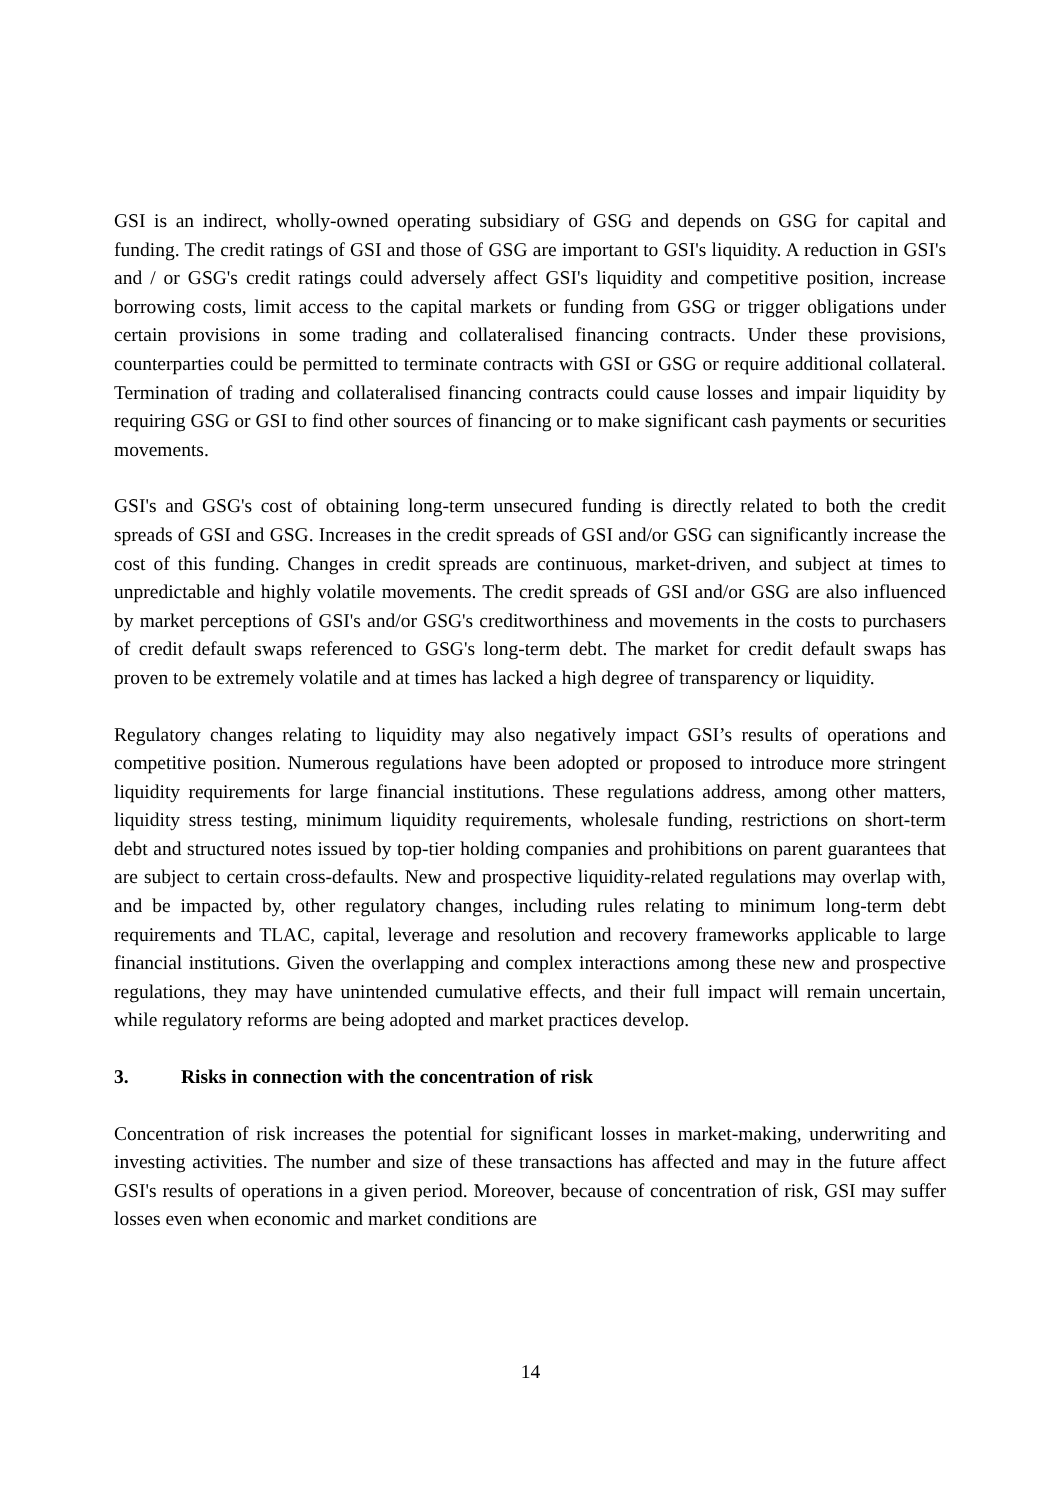GSI is an indirect, wholly-owned operating subsidiary of GSG and depends on GSG for capital and funding. The credit ratings of GSI and those of GSG are important to GSI's liquidity. A reduction in GSI's and / or GSG's credit ratings could adversely affect GSI's liquidity and competitive position, increase borrowing costs, limit access to the capital markets or funding from GSG or trigger obligations under certain provisions in some trading and collateralised financing contracts. Under these provisions, counterparties could be permitted to terminate contracts with GSI or GSG or require additional collateral. Termination of trading and collateralised financing contracts could cause losses and impair liquidity by requiring GSG or GSI to find other sources of financing or to make significant cash payments or securities movements.
GSI's and GSG's cost of obtaining long-term unsecured funding is directly related to both the credit spreads of GSI and GSG. Increases in the credit spreads of GSI and/or GSG can significantly increase the cost of this funding. Changes in credit spreads are continuous, market-driven, and subject at times to unpredictable and highly volatile movements. The credit spreads of GSI and/or GSG are also influenced by market perceptions of GSI's and/or GSG's creditworthiness and movements in the costs to purchasers of credit default swaps referenced to GSG's long-term debt. The market for credit default swaps has proven to be extremely volatile and at times has lacked a high degree of transparency or liquidity.
Regulatory changes relating to liquidity may also negatively impact GSI’s results of operations and competitive position. Numerous regulations have been adopted or proposed to introduce more stringent liquidity requirements for large financial institutions. These regulations address, among other matters, liquidity stress testing, minimum liquidity requirements, wholesale funding, restrictions on short-term debt and structured notes issued by top-tier holding companies and prohibitions on parent guarantees that are subject to certain cross-defaults. New and prospective liquidity-related regulations may overlap with, and be impacted by, other regulatory changes, including rules relating to minimum long-term debt requirements and TLAC, capital, leverage and resolution and recovery frameworks applicable to large financial institutions. Given the overlapping and complex interactions among these new and prospective regulations, they may have unintended cumulative effects, and their full impact will remain uncertain, while regulatory reforms are being adopted and market practices develop.
3. Risks in connection with the concentration of risk
Concentration of risk increases the potential for significant losses in market-making, underwriting and investing activities. The number and size of these transactions has affected and may in the future affect GSI's results of operations in a given period. Moreover, because of concentration of risk, GSI may suffer losses even when economic and market conditions are
14